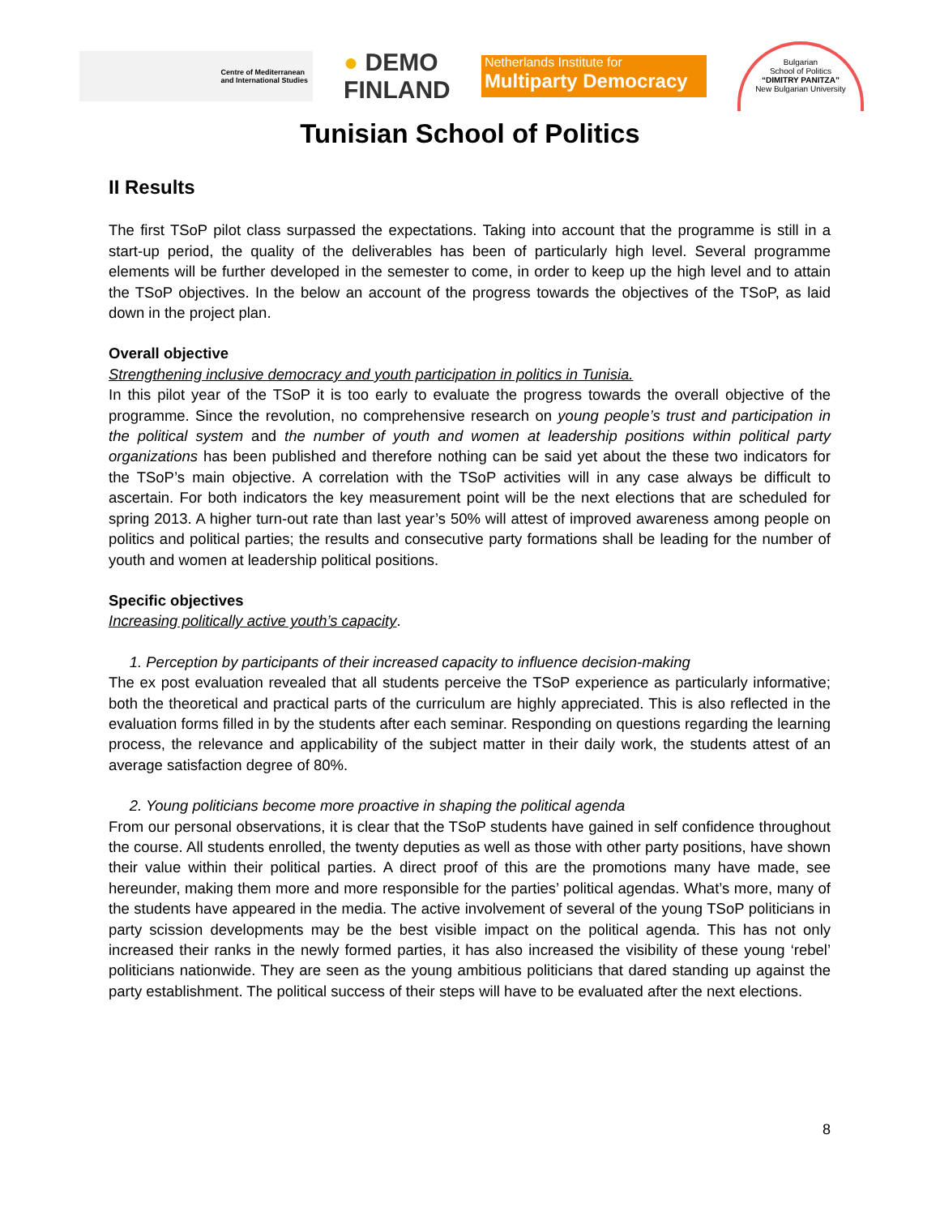Centre of Mediterranean
and International Studies
● DEMO
FINLAND
Netherlands Institute for
Multiparty Democracy
Bulgarian
School of Politics
“DIMITRY PANITZA”
New Bulgarian University
Tunisian School of Politics
II Results
The first TSoP pilot class surpassed the expectations. Taking into account that the programme is still in a start-up period, the quality of the deliverables has been of particularly high level. Several programme elements will be further developed in the semester to come, in order to keep up the high level and to attain the TSoP objectives. In the below an account of the progress towards the objectives of the TSoP, as laid down in the project plan.
Overall objective
Strengthening inclusive democracy and youth participation in politics in Tunisia.
In this pilot year of the TSoP it is too early to evaluate the progress towards the overall objective of the programme. Since the revolution, no comprehensive research on young people’s trust and participation in the political system and the number of youth and women at leadership positions within political party organizations has been published and therefore nothing can be said yet about the these two indicators for the TSoP’s main objective. A correlation with the TSoP activities will in any case always be difficult to ascertain. For both indicators the key measurement point will be the next elections that are scheduled for spring 2013. A higher turn-out rate than last year’s 50% will attest of improved awareness among people on politics and political parties; the results and consecutive party formations shall be leading for the number of youth and women at leadership political positions.
Specific objectives
Increasing politically active youth’s capacity.
1. Perception by participants of their increased capacity to influence decision-making
The ex post evaluation revealed that all students perceive the TSoP experience as particularly informative; both the theoretical and practical parts of the curriculum are highly appreciated. This is also reflected in the evaluation forms filled in by the students after each seminar. Responding on questions regarding the learning process, the relevance and applicability of the subject matter in their daily work, the students attest of an average satisfaction degree of 80%.
2. Young politicians become more proactive in shaping the political agenda
From our personal observations, it is clear that the TSoP students have gained in self confidence throughout the course. All students enrolled, the twenty deputies as well as those with other party positions, have shown their value within their political parties. A direct proof of this are the promotions many have made, see hereunder, making them more and more responsible for the parties’ political agendas. What’s more, many of the students have appeared in the media. The active involvement of several of the young TSoP politicians in party scission developments may be the best visible impact on the political agenda. This has not only increased their ranks in the newly formed parties, it has also increased the visibility of these young ‘rebel’ politicians nationwide. They are seen as the young ambitious politicians that dared standing up against the party establishment. The political success of their steps will have to be evaluated after the next elections.
8